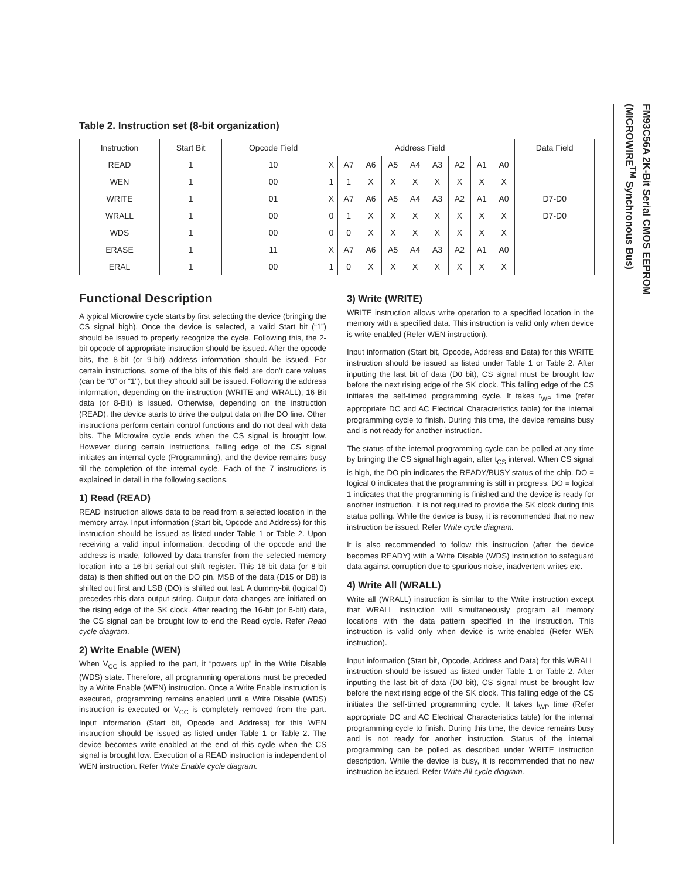FM93C56A 2K-Bit Serial CMOS EEPROM
(MICROWIRE<sup>TM</sup> Synchronous Bus)
Table 2. Instruction set (8-bit organization)
| Instruction | Start Bit | Opcode Field | Address Field | | | | | | | | | Data Field |
| --- | --- | --- | --- | --- | --- | --- | --- | --- | --- | --- | --- | --- |
| READ | 1 | 10 | X | A7 | A6 | A5 | A4 | A3 | A2 | A1 | A0 | |
| WEN | 1 | 00 | 1 | 1 | X | X | X | X | X | X | X | |
| WRITE | 1 | 01 | X | A7 | A6 | A5 | A4 | A3 | A2 | A1 | A0 | D7-D0 |
| WRALL | 1 | 00 | 0 | 1 | X | X | X | X | X | X | X | D7-D0 |
| WDS | 1 | 00 | 0 | 0 | X | X | X | X | X | X | X | |
| ERASE | 1 | 11 | X | A7 | A6 | A5 | A4 | A3 | A2 | A1 | A0 | |
| ERAL | 1 | 00 | 1 | 0 | X | X | X | X | X | X | X | |
Functional Description
A typical Microwire cycle starts by first selecting the device (bringing the CS signal high). Once the device is selected, a valid Start bit (“1”) should be issued to properly recognize the cycle. Following this, the 2-bit opcode of appropriate instruction should be issued. After the opcode bits, the 8-bit (or 9-bit) address information should be issued. For certain instructions, some of the bits of this field are don’t care values (can be “0” or “1”), but they should still be issued. Following the address information, depending on the instruction (WRITE and WRALL), 16-Bit data (or 8-Bit) is issued. Otherwise, depending on the instruction (READ), the device starts to drive the output data on the DO line. Other instructions perform certain control functions and do not deal with data bits. The Microwire cycle ends when the CS signal is brought low. However during certain instructions, falling edge of the CS signal initiates an internal cycle (Programming), and the device remains busy till the completion of the internal cycle. Each of the 7 instructions is explained in detail in the following sections.
1) Read (READ)
READ instruction allows data to be read from a selected location in the memory array. Input information (Start bit, Opcode and Address) for this instruction should be issued as listed under Table 1 or Table 2. Upon receiving a valid input information, decoding of the opcode and the address is made, followed by data transfer from the selected memory location into a 16-bit serial-out shift register. This 16-bit data (or 8-bit data) is then shifted out on the DO pin. MSB of the data (D15 or D8) is shifted out first and LSB (DO) is shifted out last. A dummy-bit (logical 0) precedes this data output string. Output data changes are initiated on the rising edge of the SK clock. After reading the 16-bit (or 8-bit) data, the CS signal can be brought low to end the Read cycle. Refer Read cycle diagram.
2) Write Enable (WEN)
When V<sub>CC</sub> is applied to the part, it “powers up” in the Write Disable (WDS) state. Therefore, all programming operations must be preceded by a Write Enable (WEN) instruction. Once a Write Enable instruction is executed, programming remains enabled until a Write Disable (WDS) instruction is executed or V<sub>CC</sub> is completely removed from the part. Input information (Start bit, Opcode and Address) for this WEN instruction should be issued as listed under Table 1 or Table 2. The device becomes write-enabled at the end of this cycle when the CS signal is brought low. Execution of a READ instruction is independent of WEN instruction. Refer Write Enable cycle diagram.
3) Write (WRITE)
WRITE instruction allows write operation to a specified location in the memory with a specified data. This instruction is valid only when device is write-enabled (Refer WEN instruction).
Input information (Start bit, Opcode, Address and Data) for this WRITE instruction should be issued as listed under Table 1 or Table 2. After inputting the last bit of data (D0 bit), CS signal must be brought low before the next rising edge of the SK clock. This falling edge of the CS initiates the self-timed programming cycle. It takes t<sub>WP</sub> time (refer appropriate DC and AC Electrical Characteristics table) for the internal programming cycle to finish. During this time, the device remains busy and is not ready for another instruction.
The status of the internal programming cycle can be polled at any time by bringing the CS signal high again, after t<sub>CS</sub> interval. When CS signal is high, the DO pin indicates the READY/BUSY status of the chip. DO = logical 0 indicates that the programming is still in progress. DO = logical 1 indicates that the programming is finished and the device is ready for another instruction. It is not required to provide the SK clock during this status polling. While the device is busy, it is recommended that no new instruction be issued. Refer Write cycle diagram.
It is also recommended to follow this instruction (after the device becomes READY) with a Write Disable (WDS) instruction to safeguard data against corruption due to spurious noise, inadvertent writes etc.
4) Write All (WRALL)
Write all (WRALL) instruction is similar to the Write instruction except that WRALL instruction will simultaneously program all memory locations with the data pattern specified in the instruction. This instruction is valid only when device is write-enabled (Refer WEN instruction).
Input information (Start bit, Opcode, Address and Data) for this WRALL instruction should be issued as listed under Table 1 or Table 2. After inputting the last bit of data (D0 bit), CS signal must be brought low before the next rising edge of the SK clock. This falling edge of the CS initiates the self-timed programming cycle. It takes t<sub>WP</sub> time (Refer appropriate DC and AC Electrical Characteristics table) for the internal programming cycle to finish. During this time, the device remains busy and is not ready for another instruction. Status of the internal programming can be polled as described under WRITE instruction description. While the device is busy, it is recommended that no new instruction be issued. Refer Write All cycle diagram.